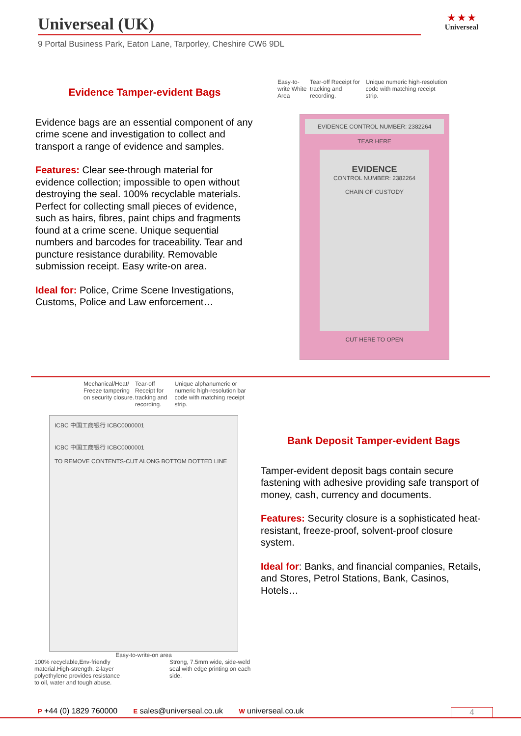Universeal (UK)
9 Portal Business Park, Eaton Lane, Tarporley, Cheshire CW6 9DL
★ ★ ★
Universeal
Evidence Tamper-evident Bags
Evidence bags are an essential component of any crime scene and investigation to collect and transport a range of evidence and samples.
Features: Clear see-through material for evidence collection; impossible to open without destroying the seal. 100% recyclable materials. Perfect for collecting small pieces of evidence, such as hairs, fibres, paint chips and fragments found at a crime scene. Unique sequential numbers and barcodes for traceability. Tear and puncture resistance durability. Removable submission receipt. Easy write-on area.
Ideal for: Police, Crime Scene Investigations, Customs, Police and Law enforcement…
Easy-to-write White Area Tear-off Receipt for tracking and recording. Unique numeric high-resolution code with matching receipt strip.
EVIDENCE CONTROL NUMBER: 2382264
TEAR HERE
EVIDENCE
CONTROL NUMBER: 2382264
CHAIN OF CUSTODY
CUT HERE TO OPEN
Mechanical/Heat/ Freeze tampering on security closure. Tear-off Receipt for tracking and recording. Unique alphanumeric or numeric high-resolution bar code with matching receipt strip.
ICBC 中国工商银行 ICBC0000001
ICBC 中国工商银行 ICBC0000001
TO REMOVE CONTENTS-CUT ALONG BOTTOM DOTTED LINE
Easy-to-write-on area
100% recyclable,Env-friendly material.High-strength, 2-layer polyethylene provides resistance to oil, water and tough abuse. Strong, 7.5mm wide, side-weld seal with edge printing on each side.
Bank Deposit Tamper-evident Bags
Tamper-evident deposit bags contain secure fastening with adhesive providing safe transport of money, cash, currency and documents.
Features: Security closure is a sophisticated heat-resistant, freeze-proof, solvent-proof closure system.
Ideal for: Banks, and financial companies, Retails, and Stores, Petrol Stations, Bank, Casinos, Hotels…
P +44 (0) 1829 760000 E sales@universeal.co.uk W universeal.co.uk
4